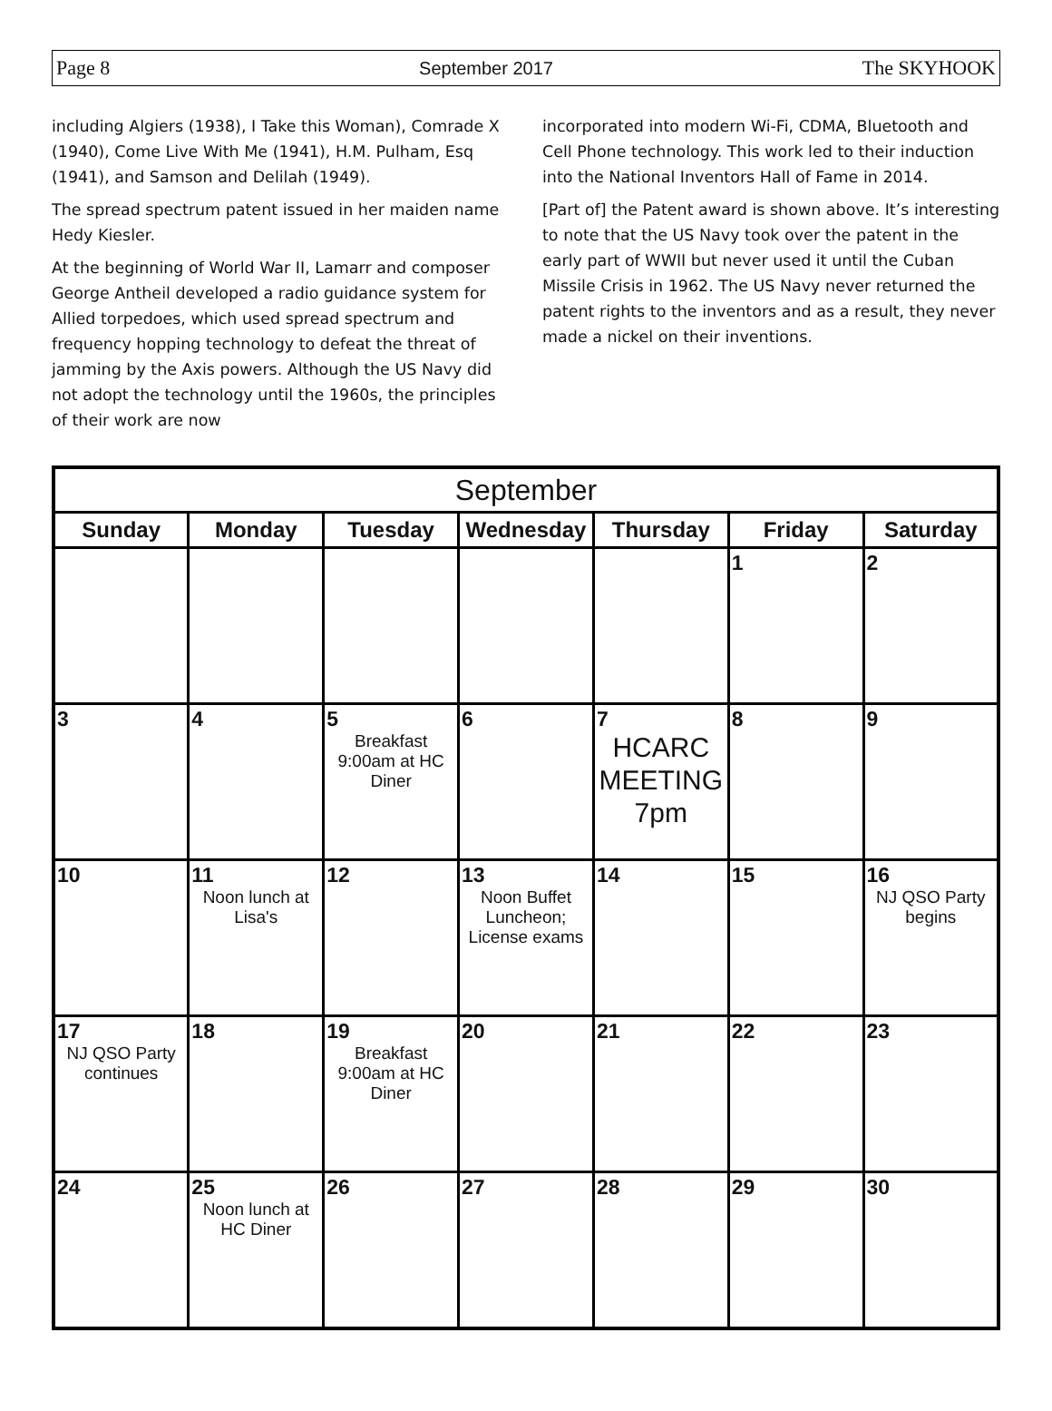Page 8 September 2017 The SKYHOOK
including Algiers (1938), I Take this Woman), Comrade X (1940), Come Live With Me (1941), H.M. Pulham, Esq (1941), and Samson and Delilah (1949).
The spread spectrum patent issued in her maiden name Hedy Kiesler.
At the beginning of World War II, Lamarr and composer George Antheil developed a radio guidance system for Allied torpedoes, which used spread spectrum and frequency hopping technology to defeat the threat of jamming by the Axis powers. Although the US Navy did not adopt the technology until the 1960s, the principles of their work are now
incorporated into modern Wi-Fi, CDMA, Bluetooth and Cell Phone technology. This work led to their induction into the National Inventors Hall of Fame in 2014.
[Part of] the Patent award is shown above. It’s interesting to note that the US Navy took over the patent in the early part of WWII but never used it until the Cuban Missile Crisis in 1962. The US Navy never returned the patent rights to the inventors and as a result, they never made a nickel on their inventions.
| September | | | | | | |
| --- | --- | --- | --- | --- | --- | --- |
| Sunday | Monday | Tuesday | Wednesday | Thursday | Friday | Saturday |
| | | | | | 1 | 2 |
| 3 | 4 | 5 Breakfast 9:00am at HC Diner | 6 | 7 HCARC MEETING 7pm | 8 | 9 |
| 10 | 11 Noon lunch at Lisa's | 12 | 13 Noon Buffet Luncheon; License exams | 14 | 15 | 16 NJ QSO Party begins |
| 17 NJ QSO Party continues | 18 | 19 Breakfast 9:00am at HC Diner | 20 | 21 | 22 | 23 |
| 24 | 25 Noon lunch at HC Diner | 26 | 27 | 28 | 29 | 30 |